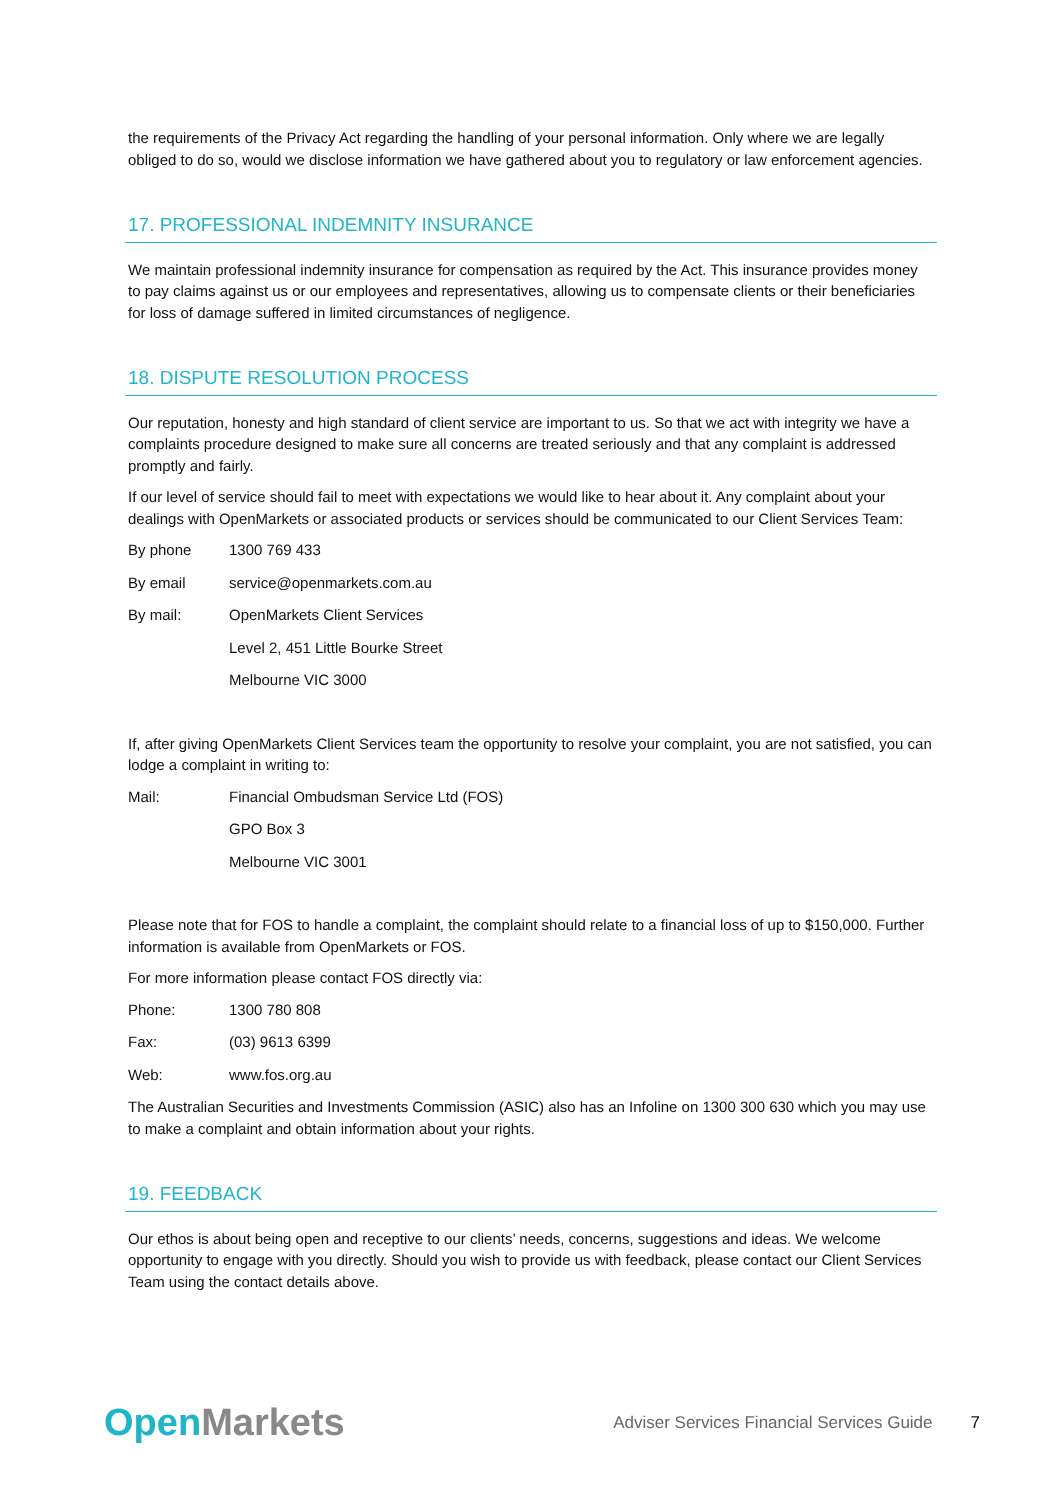the requirements of the Privacy Act regarding the handling of your personal information. Only where we are legally obliged to do so, would we disclose information we have gathered about you to regulatory or law enforcement agencies.
17. PROFESSIONAL INDEMNITY INSURANCE
We maintain professional indemnity insurance for compensation as required by the Act. This insurance provides money to pay claims against us or our employees and representatives, allowing us to compensate clients or their beneficiaries for loss of damage suffered in limited circumstances of negligence.
18. DISPUTE RESOLUTION PROCESS
Our reputation, honesty and high standard of client service are important to us. So that we act with integrity we have a complaints procedure designed to make sure all concerns are treated seriously and that any complaint is addressed promptly and fairly.
If our level of service should fail to meet with expectations we would like to hear about it. Any complaint about your dealings with OpenMarkets or associated products or services should be communicated to our Client Services Team:
By phone 1300 769 433
By email service@openmarkets.com.au
By mail: OpenMarkets Client Services
Level 2, 451 Little Bourke Street
Melbourne VIC 3000
If, after giving OpenMarkets Client Services team the opportunity to resolve your complaint, you are not satisfied, you can lodge a complaint in writing to:
Mail: Financial Ombudsman Service Ltd (FOS)
GPO Box 3
Melbourne VIC 3001
Please note that for FOS to handle a complaint, the complaint should relate to a financial loss of up to $150,000. Further information is available from OpenMarkets or FOS.
For more information please contact FOS directly via:
Phone: 1300 780 808
Fax: (03) 9613 6399
Web: www.fos.org.au
The Australian Securities and Investments Commission (ASIC) also has an Infoline on 1300 300 630 which you may use to make a complaint and obtain information about your rights.
19. FEEDBACK
Our ethos is about being open and receptive to our clients’ needs, concerns, suggestions and ideas. We welcome opportunity to engage with you directly. Should you wish to provide us with feedback, please contact our Client Services Team using the contact details above.
Open Markets Adviser Services Financial Services Guide 7